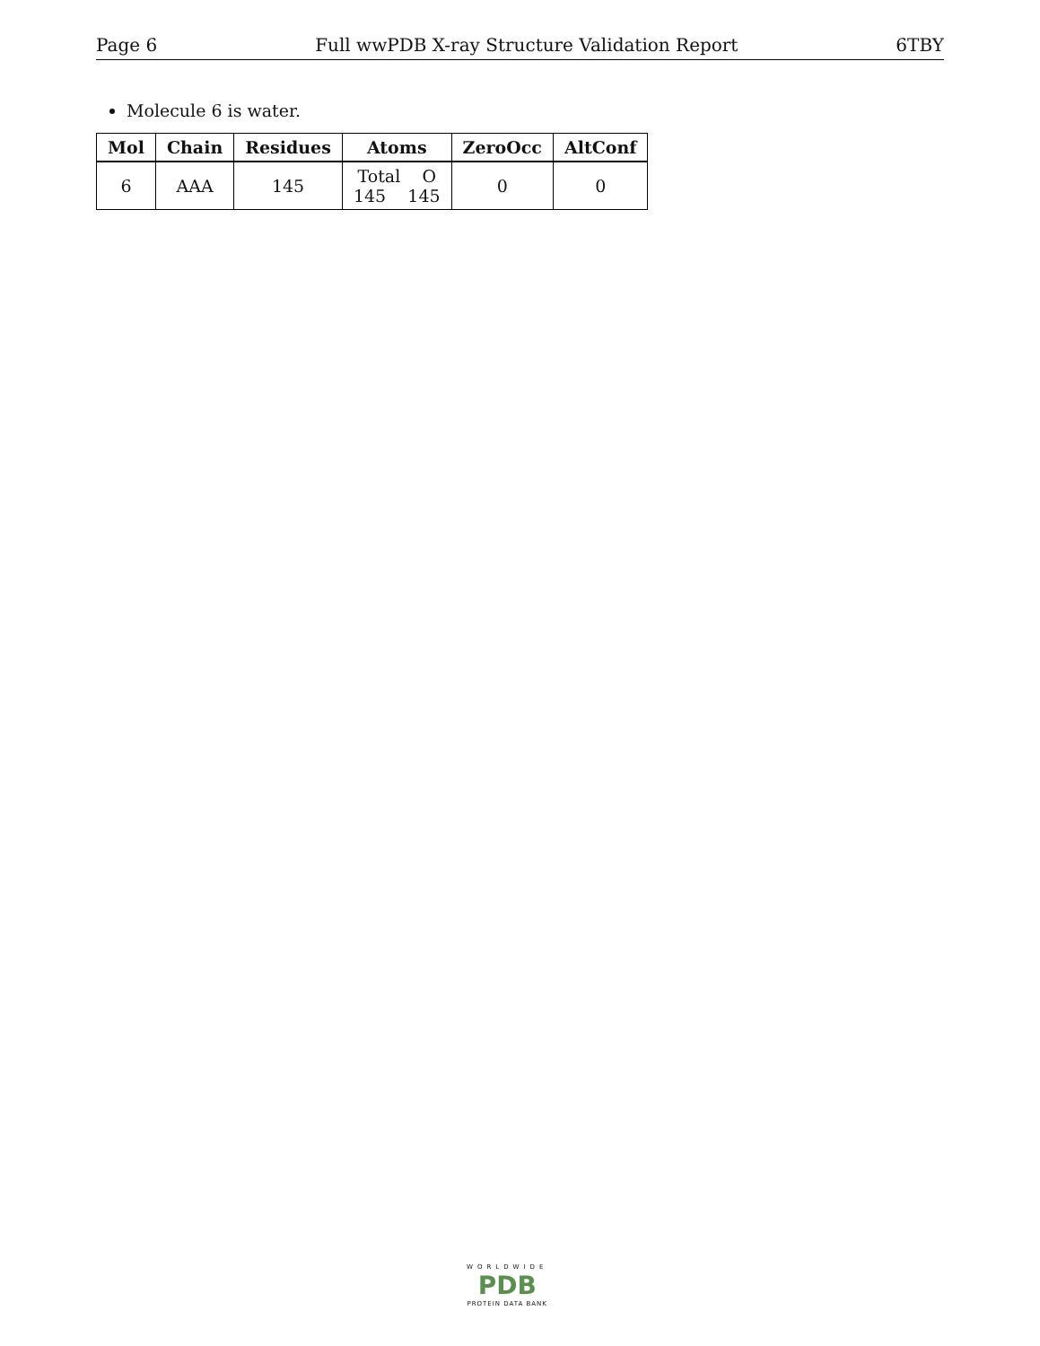Page 6 Full wwPDB X-ray Structure Validation Report 6TBY
Molecule 6 is water.
| Mol | Chain | Residues | Atoms | ZeroOcc | AltConf |
| --- | --- | --- | --- | --- | --- |
| 6 | AAA | 145 | Total O 145 145 | 0 | 0 |
WORLDWIDE
PDB
PROTEIN DATA BANK